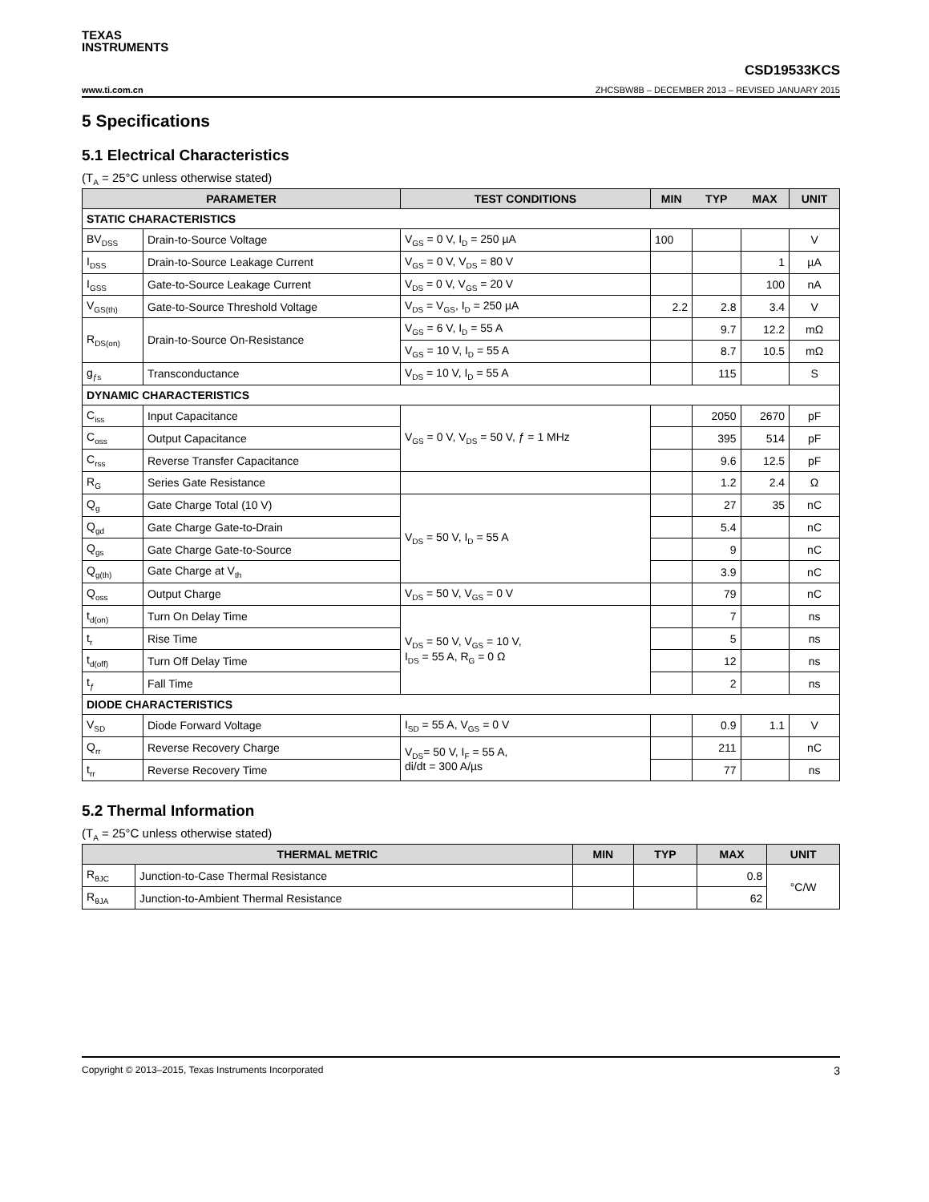TEXAS
INSTRUMENTS
CSD19533KCS
www.ti.com.cn ZHCSBW8B – DECEMBER 2013 – REVISED JANUARY 2015
5 Specifications
5.1 Electrical Characteristics
(T<sub>A</sub> = 25°C unless otherwise stated)
| PARAMETER | | TEST CONDITIONS | MIN | TYP | MAX | UNIT |
| --- | --- | --- | --- | --- | --- | --- |
| STATIC CHARACTERISTICS | | | | | | |
| BV<sub>DSS</sub> | Drain-to-Source Voltage | V<sub>GS</sub> = 0 V, I<sub>D</sub> = 250 µA | 100 | | | V |
| I<sub>DSS</sub> | Drain-to-Source Leakage Current | V<sub>GS</sub> = 0 V, V<sub>DS</sub> = 80 V | | | 1 | µA |
| I<sub>GSS</sub> | Gate-to-Source Leakage Current | V<sub>DS</sub> = 0 V, V<sub>GS</sub> = 20 V | | | 100 | nA |
| V<sub>GS(th)</sub> | Gate-to-Source Threshold Voltage | V<sub>DS</sub> = V<sub>GS</sub>, I<sub>D</sub> = 250 µA | 2.2 | 2.8 | 3.4 | V |
| R<sub>DS(on)</sub> | Drain-to-Source On-Resistance | V<sub>GS</sub> = 6 V, I<sub>D</sub> = 55 A | | 9.7 | 12.2 | mΩ |
| | | V<sub>GS</sub> = 10 V, I<sub>D</sub> = 55 A | | 8.7 | 10.5 | mΩ |
| g<sub>ƒs</sub> | Transconductance | V<sub>DS</sub> = 10 V, I<sub>D</sub> = 55 A | | 115 | | S |
| DYNAMIC CHARACTERISTICS | | | | | | |
| C<sub>iss</sub> | Input Capacitance | V<sub>GS</sub> = 0 V, V<sub>DS</sub> = 50 V, ƒ = 1 MHz | | 2050 | 2670 | pF |
| C<sub>oss</sub> | Output Capacitance | | | 395 | 514 | pF |
| C<sub>rss</sub> | Reverse Transfer Capacitance | | | 9.6 | 12.5 | pF |
| R<sub>G</sub> | Series Gate Resistance | | | 1.2 | 2.4 | Ω |
| Q<sub>g</sub> | Gate Charge Total (10 V) | V<sub>DS</sub> = 50 V, I<sub>D</sub> = 55 A | | 27 | 35 | nC |
| Q<sub>gd</sub> | Gate Charge Gate-to-Drain | | | 5.4 | | nC |
| Q<sub>gs</sub> | Gate Charge Gate-to-Source | | | 9 | | nC |
| Q<sub>g(th)</sub> | Gate Charge at V<sub>th</sub> | | | 3.9 | | nC |
| Q<sub>oss</sub> | Output Charge | V<sub>DS</sub> = 50 V, V<sub>GS</sub> = 0 V | | 79 | | nC |
| t<sub>d(on)</sub> | Turn On Delay Time | V<sub>DS</sub> = 50 V, V<sub>GS</sub> = 10 V, I<sub>DS</sub> = 55 A, R<sub>G</sub> = 0 Ω | | 7 | | ns |
| t<sub>r</sub> | Rise Time | | | 5 | | ns |
| t<sub>d(off)</sub> | Turn Off Delay Time | | | 12 | | ns |
| t<sub>ƒ</sub> | Fall Time | | | 2 | | ns |
| DIODE CHARACTERISTICS | | | | | | |
| V<sub>SD</sub> | Diode Forward Voltage | I<sub>SD</sub> = 55 A, V<sub>GS</sub> = 0 V | | 0.9 | 1.1 | V |
| Q<sub>rr</sub> | Reverse Recovery Charge | V<sub>DS</sub>= 50 V, I<sub>F</sub> = 55 A, di/dt = 300 A/µs | | 211 | | nC |
| t<sub>rr</sub> | Reverse Recovery Time | | | 77 | | ns |
5.2 Thermal Information
(T<sub>A</sub> = 25°C unless otherwise stated)
| THERMAL METRIC | | MIN | TYP | MAX | UNIT |
| --- | --- | --- | --- | --- | --- |
| R<sub>θJC</sub> | Junction-to-Case Thermal Resistance | | | 0.8 | °C/W |
| R<sub>θJA</sub> | Junction-to-Ambient Thermal Resistance | | | 62 | |
Copyright © 2013–2015, Texas Instruments Incorporated 3